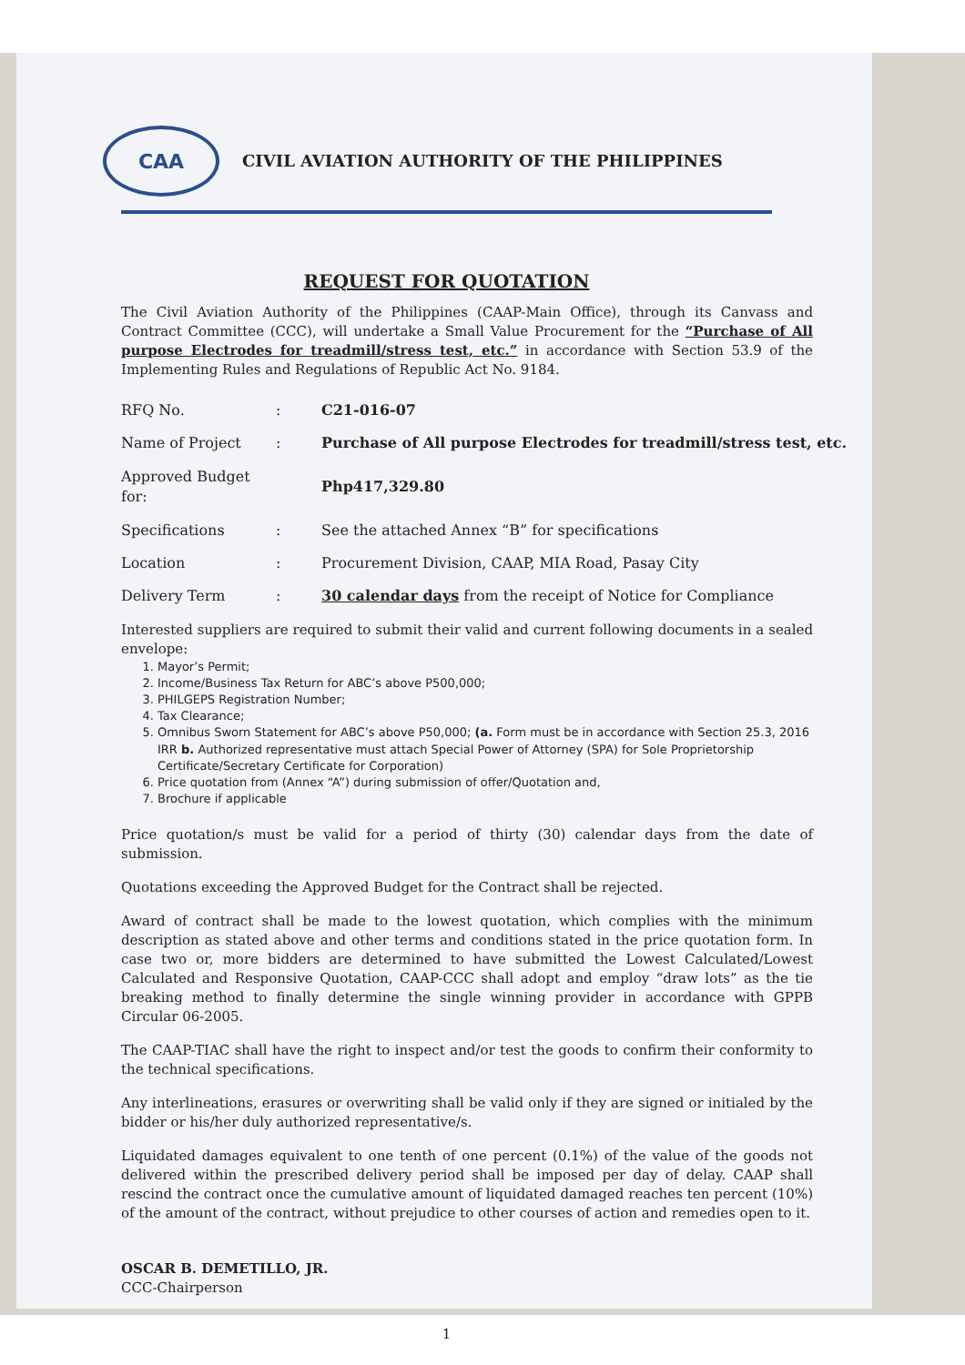CAA
CIVIL AVIATION AUTHORITY OF THE PHILIPPINES
REQUEST FOR QUOTATION
The Civil Aviation Authority of the Philippines (CAAP-Main Office), through its Canvass and Contract Committee (CCC), will undertake a Small Value Procurement for the “Purchase of All purpose Electrodes for treadmill/stress test, etc.” in accordance with Section 53.9 of the Implementing Rules and Regulations of Republic Act No. 9184.
| RFQ No. | : | C21-016-07 |
| Name of Project | : | Purchase of All purpose Electrodes for treadmill/stress test, etc. |
| Approved Budget for: | | Php417,329.80 |
| Specifications | : | See the attached Annex “B” for specifications |
| Location | : | Procurement Division, CAAP, MIA Road, Pasay City |
| Delivery Term | : | 30 calendar days from the receipt of Notice for Compliance |
Interested suppliers are required to submit their valid and current following documents in a sealed envelope:
1. Mayor’s Permit;
2. Income/Business Tax Return for ABC’s above P500,000;
3. PHILGEPS Registration Number;
4. Tax Clearance;
5. Omnibus Sworn Statement for ABC’s above P50,000; (a. Form must be in accordance with Section 25.3, 2016 IRR b. Authorized representative must attach Special Power of Attorney (SPA) for Sole Proprietorship Certificate/Secretary Certificate for Corporation)
6. Price quotation from (Annex “A”) during submission of offer/Quotation and,
7. Brochure if applicable
Price quotation/s must be valid for a period of thirty (30) calendar days from the date of submission.
Quotations exceeding the Approved Budget for the Contract shall be rejected.
Award of contract shall be made to the lowest quotation, which complies with the minimum description as stated above and other terms and conditions stated in the price quotation form. In case two or, more bidders are determined to have submitted the Lowest Calculated/Lowest Calculated and Responsive Quotation, CAAP-CCC shall adopt and employ “draw lots” as the tie breaking method to finally determine the single winning provider in accordance with GPPB Circular 06-2005.
The CAAP-TIAC shall have the right to inspect and/or test the goods to confirm their conformity to the technical specifications.
Any interlineations, erasures or overwriting shall be valid only if they are signed or initialed by the bidder or his/her duly authorized representative/s.
Liquidated damages equivalent to one tenth of one percent (0.1%) of the value of the goods not delivered within the prescribed delivery period shall be imposed per day of delay. CAAP shall rescind the contract once the cumulative amount of liquidated damaged reaches ten percent (10%) of the amount of the contract, without prejudice to other courses of action and remedies open to it.
OSCAR B. DEMETILLO, JR.
CCC-Chairperson
1